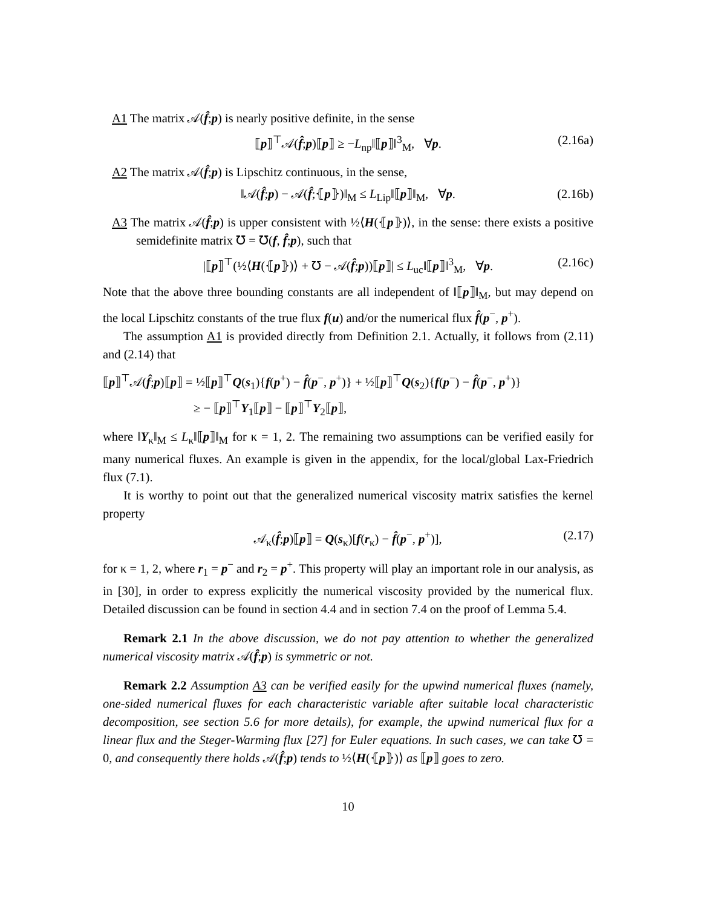A1 The matrix 𝒜(f̂;p) is nearly positive definite, in the sense
⟦p⟧<sup>⊤</sup>𝒜(f̂;p)⟦p⟧ ≥ −L<sub>np</sub>‖⟦p⟧‖<sup>3</sup><sub>M</sub>, ∀p. (2.16a)
A2 The matrix 𝒜(f̂;p) is Lipschitz continuous, in the sense,
‖𝒜(f̂;p) − 𝒜(f̂;⦃p⦄)‖<sub>M</sub> ≤ L<sub>Lip</sub>‖⟦p⟧‖<sub>M</sub>, ∀p. (2.16b)
A3 The matrix 𝒜(f̂;p) is upper consistent with ½⟨H(⦃p⦄)⟩, in the sense: there exists a positive semidefinite matrix ℧ = ℧(f, f̂;p), such that
|⟦p⟧<sup>⊤</sup>(½⟨H(⦃p⦄)⟩ + ℧ − 𝒜(f̂;p))⟦p⟧| ≤ L<sub>uc</sub>‖⟦p⟧‖<sup>3</sup><sub>M</sub>, ∀p. (2.16c)
Note that the above three bounding constants are all independent of ‖⟦p⟧‖<sub>M</sub>, but may depend on the local Lipschitz constants of the true flux f(u) and/or the numerical flux f̂(p<sup>−</sup>, p<sup>+</sup>).
The assumption A1 is provided directly from Definition 2.1. Actually, it follows from (2.11) and (2.14) that
⟦p⟧<sup>⊤</sup>𝒜(f̂;p)⟦p⟧ = ½⟦p⟧<sup>⊤</sup>Q(s<sub>1</sub>){f(p<sup>+</sup>) − f̂(p<sup>−</sup>, p<sup>+</sup>)} + ½⟦p⟧<sup>⊤</sup>Q(s<sub>2</sub>){f(p<sup>−</sup>) − f̂(p<sup>−</sup>, p<sup>+</sup>)}
≥ − ⟦p⟧<sup>⊤</sup>Y<sub>1</sub>⟦p⟧ − ⟦p⟧<sup>⊤</sup>Y<sub>2</sub>⟦p⟧,
where ‖Y<sub>κ</sub>‖<sub>M</sub> ≤ L<sub>κ</sub>‖⟦p⟧‖<sub>M</sub> for κ = 1, 2. The remaining two assumptions can be verified easily for many numerical fluxes. An example is given in the appendix, for the local/global Lax-Friedrich flux (7.1).
It is worthy to point out that the generalized numerical viscosity matrix satisfies the kernel property
𝒜<sub>κ</sub>(f̂;p)⟦p⟧ = Q(s<sub>κ</sub>)[f(r<sub>κ</sub>) − f̂(p<sup>−</sup>, p<sup>+</sup>)], (2.17)
for κ = 1, 2, where r<sub>1</sub> = p<sup>−</sup> and r<sub>2</sub> = p<sup>+</sup>. This property will play an important role in our analysis, as in [30], in order to express explicitly the numerical viscosity provided by the numerical flux. Detailed discussion can be found in section 4.4 and in section 7.4 on the proof of Lemma 5.4.
Remark 2.1 In the above discussion, we do not pay attention to whether the generalized numerical viscosity matrix 𝒜(f̂;p) is symmetric or not.
Remark 2.2 Assumption A3 can be verified easily for the upwind numerical fluxes (namely, one-sided numerical fluxes for each characteristic variable after suitable local characteristic decomposition, see section 5.6 for more details), for example, the upwind numerical flux for a linear flux and the Steger-Warming flux [27] for Euler equations. In such cases, we can take ℧ = 0, and consequently there holds 𝒜(f̂;p) tends to ½⟨H(⦃p⦄)⟩ as ⟦p⟧ goes to zero.
10